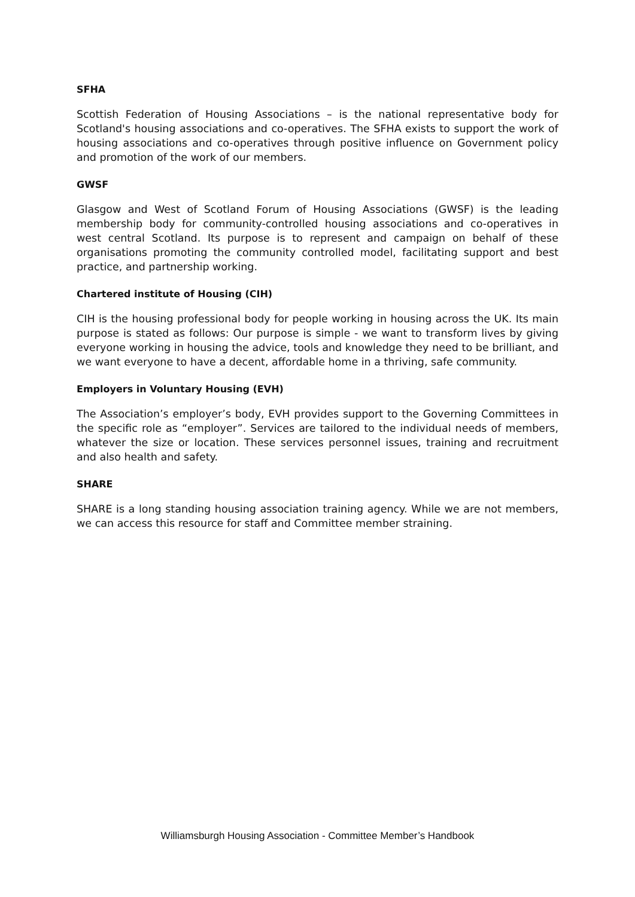SFHA
Scottish Federation of Housing Associations – is the national representative body for Scotland's housing associations and co-operatives. The SFHA exists to support the work of housing associations and co-operatives through positive influence on Government policy and promotion of the work of our members.
GWSF
Glasgow and West of Scotland Forum of Housing Associations (GWSF) is the leading membership body for community-controlled housing associations and co-operatives in west central Scotland. Its purpose is to represent and campaign on behalf of these organisations promoting the community controlled model, facilitating support and best practice, and partnership working.
Chartered institute of Housing (CIH)
CIH is the housing professional body for people working in housing across the UK. Its main purpose is stated as follows: Our purpose is simple - we want to transform lives by giving everyone working in housing the advice, tools and knowledge they need to be brilliant, and we want everyone to have a decent, affordable home in a thriving, safe community.
Employers in Voluntary Housing (EVH)
The Association’s employer’s body, EVH provides support to the Governing Committees in the specific role as “employer”. Services are tailored to the individual needs of members, whatever the size or location. These services personnel issues, training and recruitment and also health and safety.
SHARE
SHARE is a long standing housing association training agency. While we are not members, we can access this resource for staff and Committee member straining.
Williamsburgh Housing Association - Committee Member’s Handbook